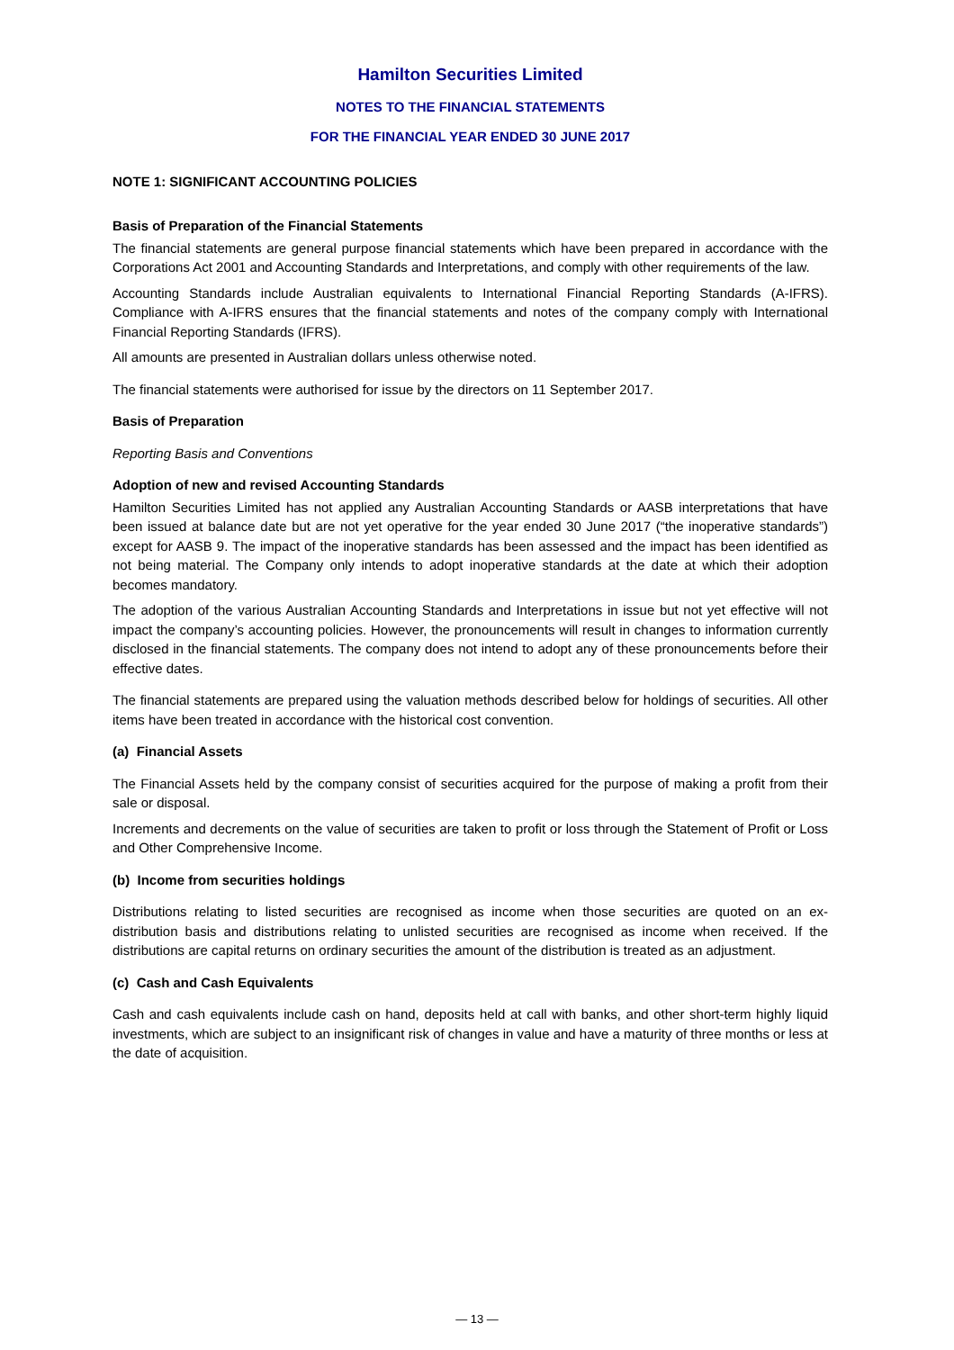Hamilton Securities Limited
NOTES TO THE FINANCIAL STATEMENTS
FOR THE FINANCIAL YEAR ENDED 30 JUNE 2017
NOTE 1: SIGNIFICANT ACCOUNTING POLICIES
Basis of Preparation of the Financial Statements
The financial statements are general purpose financial statements which have been prepared in accordance with the Corporations Act 2001 and Accounting Standards and Interpretations, and comply with other requirements of the law.
Accounting Standards include Australian equivalents to International Financial Reporting Standards (A-IFRS). Compliance with A-IFRS ensures that the financial statements and notes of the company comply with International Financial Reporting Standards (IFRS).
All amounts are presented in Australian dollars unless otherwise noted.
The financial statements were authorised for issue by the directors on 11 September 2017.
Basis of Preparation
Reporting Basis and Conventions
Adoption of new and revised Accounting Standards
Hamilton Securities Limited has not applied any Australian Accounting Standards or AASB interpretations that have been issued at balance date but are not yet operative for the year ended 30 June 2017 (“the inoperative standards”) except for AASB 9. The impact of the inoperative standards has been assessed and the impact has been identified as not being material. The Company only intends to adopt inoperative standards at the date at which their adoption becomes mandatory.
The adoption of the various Australian Accounting Standards and Interpretations in issue but not yet effective will not impact the company’s accounting policies. However, the pronouncements will result in changes to information currently disclosed in the financial statements. The company does not intend to adopt any of these pronouncements before their effective dates.
The financial statements are prepared using the valuation methods described below for holdings of securities. All other items have been treated in accordance with the historical cost convention.
(a) Financial Assets
The Financial Assets held by the company consist of securities acquired for the purpose of making a profit from their sale or disposal.
Increments and decrements on the value of securities are taken to profit or loss through the Statement of Profit or Loss and Other Comprehensive Income.
(b) Income from securities holdings
Distributions relating to listed securities are recognised as income when those securities are quoted on an ex-distribution basis and distributions relating to unlisted securities are recognised as income when received. If the distributions are capital returns on ordinary securities the amount of the distribution is treated as an adjustment.
(c) Cash and Cash Equivalents
Cash and cash equivalents include cash on hand, deposits held at call with banks, and other short-term highly liquid investments, which are subject to an insignificant risk of changes in value and have a maturity of three months or less at the date of acquisition.
— 13 —